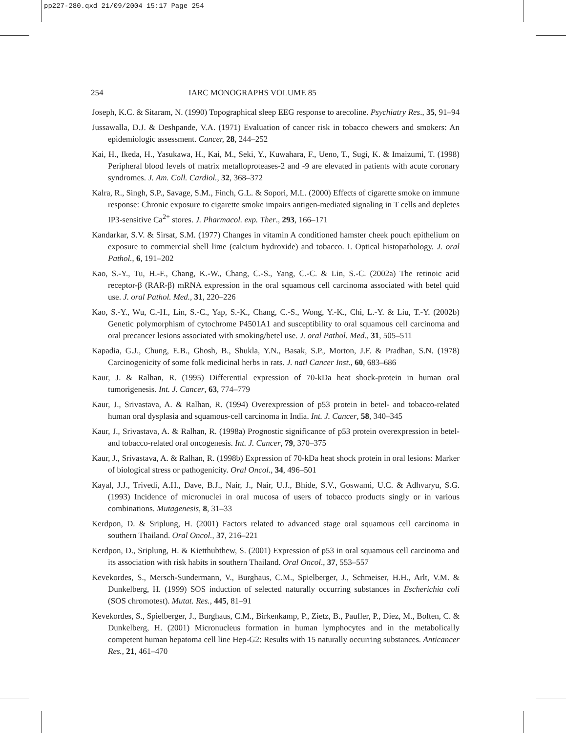pp227-280.qxd 21/09/2004 15:17 Page 254
254 IARC MONOGRAPHS VOLUME 85
Joseph, K.C. & Sitaram, N. (1990) Topographical sleep EEG response to arecoline. Psychiatry Res., 35, 91–94
Jussawalla, D.J. & Deshpande, V.A. (1971) Evaluation of cancer risk in tobacco chewers and smokers: An epidemiologic assessment. Cancer, 28, 244–252
Kai, H., Ikeda, H., Yasukawa, H., Kai, M., Seki, Y., Kuwahara, F., Ueno, T., Sugi, K. & Imaizumi, T. (1998) Peripheral blood levels of matrix metalloproteases-2 and -9 are elevated in patients with acute coronary syndromes. J. Am. Coll. Cardiol., 32, 368–372
Kalra, R., Singh, S.P., Savage, S.M., Finch, G.L. & Sopori, M.L. (2000) Effects of cigarette smoke on immune response: Chronic exposure to cigarette smoke impairs antigen-mediated signaling in T cells and depletes IP3-sensitive Ca<sup>2+</sup> stores. J. Pharmacol. exp. Ther., 293, 166–171
Kandarkar, S.V. & Sirsat, S.M. (1977) Changes in vitamin A conditioned hamster cheek pouch epithelium on exposure to commercial shell lime (calcium hydroxide) and tobacco. I. Optical histopathology. J. oral Pathol., 6, 191–202
Kao, S.-Y., Tu, H.-F., Chang, K.-W., Chang, C.-S., Yang, C.-C. & Lin, S.-C. (2002a) The retinoic acid receptor-β (RAR-β) mRNA expression in the oral squamous cell carcinoma associated with betel quid use. J. oral Pathol. Med., 31, 220–226
Kao, S.-Y., Wu, C.-H., Lin, S.-C., Yap, S.-K., Chang, C.-S., Wong, Y.-K., Chi, L.-Y. & Liu, T.-Y. (2002b) Genetic polymorphism of cytochrome P4501A1 and susceptibility to oral squamous cell carcinoma and oral precancer lesions associated with smoking/betel use. J. oral Pathol. Med., 31, 505–511
Kapadia, G.J., Chung, E.B., Ghosh, B., Shukla, Y.N., Basak, S.P., Morton, J.F. & Pradhan, S.N. (1978) Carcinogenicity of some folk medicinal herbs in rats. J. natl Cancer Inst., 60, 683–686
Kaur, J. & Ralhan, R. (1995) Differential expression of 70-kDa heat shock-protein in human oral tumorigenesis. Int. J. Cancer, 63, 774–779
Kaur, J., Srivastava, A. & Ralhan, R. (1994) Overexpression of p53 protein in betel- and tobacco-related human oral dysplasia and squamous-cell carcinoma in India. Int. J. Cancer, 58, 340–345
Kaur, J., Srivastava, A. & Ralhan, R. (1998a) Prognostic significance of p53 protein overexpression in betel- and tobacco-related oral oncogenesis. Int. J. Cancer, 79, 370–375
Kaur, J., Srivastava, A. & Ralhan, R. (1998b) Expression of 70-kDa heat shock protein in oral lesions: Marker of biological stress or pathogenicity. Oral Oncol., 34, 496–501
Kayal, J.J., Trivedi, A.H., Dave, B.J., Nair, J., Nair, U.J., Bhide, S.V., Goswami, U.C. & Adhvaryu, S.G. (1993) Incidence of micronuclei in oral mucosa of users of tobacco products singly or in various combinations. Mutagenesis, 8, 31–33
Kerdpon, D. & Sriplung, H. (2001) Factors related to advanced stage oral squamous cell carcinoma in southern Thailand. Oral Oncol., 37, 216–221
Kerdpon, D., Sriplung, H. & Kietthubthew, S. (2001) Expression of p53 in oral squamous cell carcinoma and its association with risk habits in southern Thailand. Oral Oncol., 37, 553–557
Kevekordes, S., Mersch-Sundermann, V., Burghaus, C.M., Spielberger, J., Schmeiser, H.H., Arlt, V.M. & Dunkelberg, H. (1999) SOS induction of selected naturally occurring substances in Escherichia coli (SOS chromotest). Mutat. Res., 445, 81–91
Kevekordes, S., Spielberger, J., Burghaus, C.M., Birkenkamp, P., Zietz, B., Paufler, P., Diez, M., Bolten, C. & Dunkelberg, H. (2001) Micronucleus formation in human lymphocytes and in the metabolically competent human hepatoma cell line Hep-G2: Results with 15 naturally occurring substances. Anticancer Res., 21, 461–470